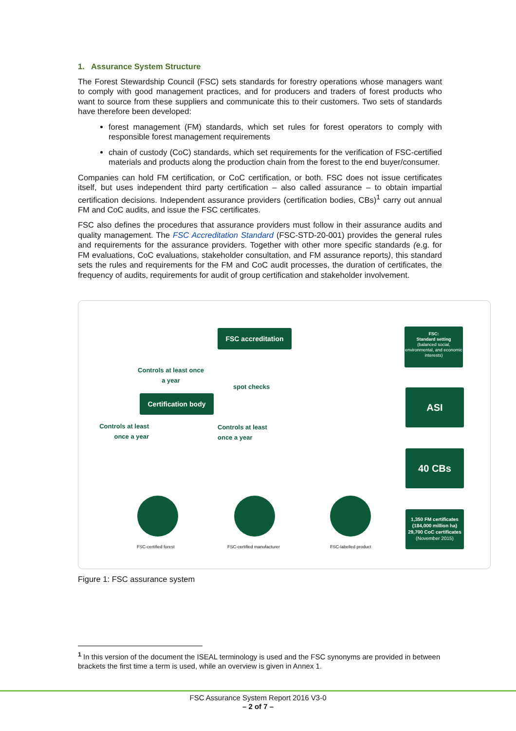1. Assurance System Structure
The Forest Stewardship Council (FSC) sets standards for forestry operations whose managers want to comply with good management practices, and for producers and traders of forest products who want to source from these suppliers and communicate this to their customers. Two sets of standards have therefore been developed:
forest management (FM) standards, which set rules for forest operators to comply with responsible forest management requirements
chain of custody (CoC) standards, which set requirements for the verification of FSC-certified materials and products along the production chain from the forest to the end buyer/consumer.
Companies can hold FM certification, or CoC certification, or both. FSC does not issue certificates itself, but uses independent third party certification – also called assurance – to obtain impartial certification decisions. Independent assurance providers (certification bodies, CBs)<sup>1</sup> carry out annual FM and CoC audits, and issue the FSC certificates.
FSC also defines the procedures that assurance providers must follow in their assurance audits and quality management. The FSC Accreditation Standard (FSC-STD-20-001) provides the general rules and requirements for the assurance providers. Together with other more specific standards (e.g. for FM evaluations, CoC evaluations, stakeholder consultation, and FM assurance reports), this standard sets the rules and requirements for the FM and CoC audit processes, the duration of certificates, the frequency of audits, requirements for audit of group certification and stakeholder involvement.
FSC accreditation
Controls at least once a year
spot checks
Certification body
Controls at least once a year
Controls at least once a year
FSC-certified forest FSC-certified manufacturer FSC-labelled product
FSC:
Standard setting
(balanced social, environmental, and economic interests)
ASI
40 CBs
1,350 FM certificates
(184,000 million ha)
29,700 CoC certificates
(November 2015)
Figure 1: FSC assurance system
<sup>1</sup> In this version of the document the ISEAL terminology is used and the FSC synonyms are provided in between brackets the first time a term is used, while an overview is given in Annex 1.
FSC Assurance System Report 2016 V3-0
– 2 of 7 –